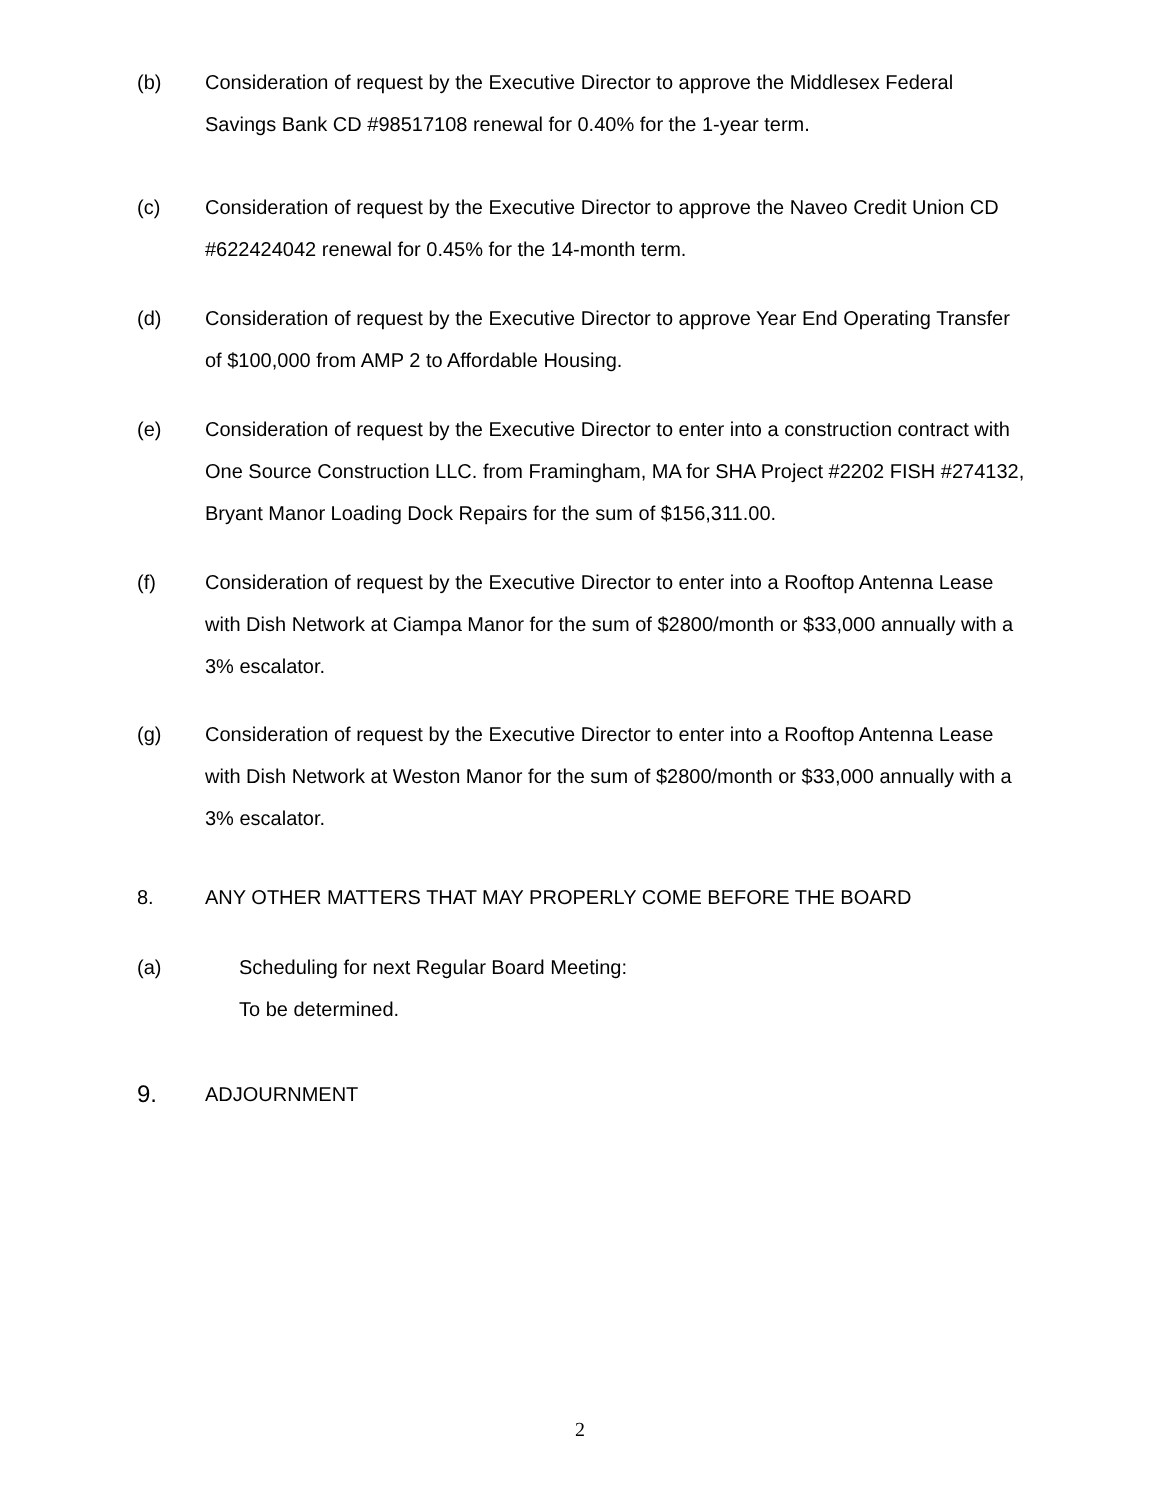(b) Consideration of request by the Executive Director to approve the Middlesex Federal Savings Bank CD #98517108 renewal for 0.40% for the 1-year term.
(c) Consideration of request by the Executive Director to approve the Naveo Credit Union CD #622424042 renewal for 0.45% for the 14-month term.
(d) Consideration of request by the Executive Director to approve Year End Operating Transfer of $100,000 from AMP 2 to Affordable Housing.
(e) Consideration of request by the Executive Director to enter into a construction contract with One Source Construction LLC. from Framingham, MA for SHA Project #2202 FISH #274132, Bryant Manor Loading Dock Repairs for the sum of $156,311.00.
(f) Consideration of request by the Executive Director to enter into a Rooftop Antenna Lease with Dish Network at Ciampa Manor for the sum of $2800/month or $33,000 annually with a 3% escalator.
(g) Consideration of request by the Executive Director to enter into a Rooftop Antenna Lease with Dish Network at Weston Manor for the sum of $2800/month or $33,000 annually with a 3% escalator.
8. ANY OTHER MATTERS THAT MAY PROPERLY COME BEFORE THE BOARD
(a) Scheduling for next Regular Board Meeting:
To be determined.
9.
ADJOURNMENT
2